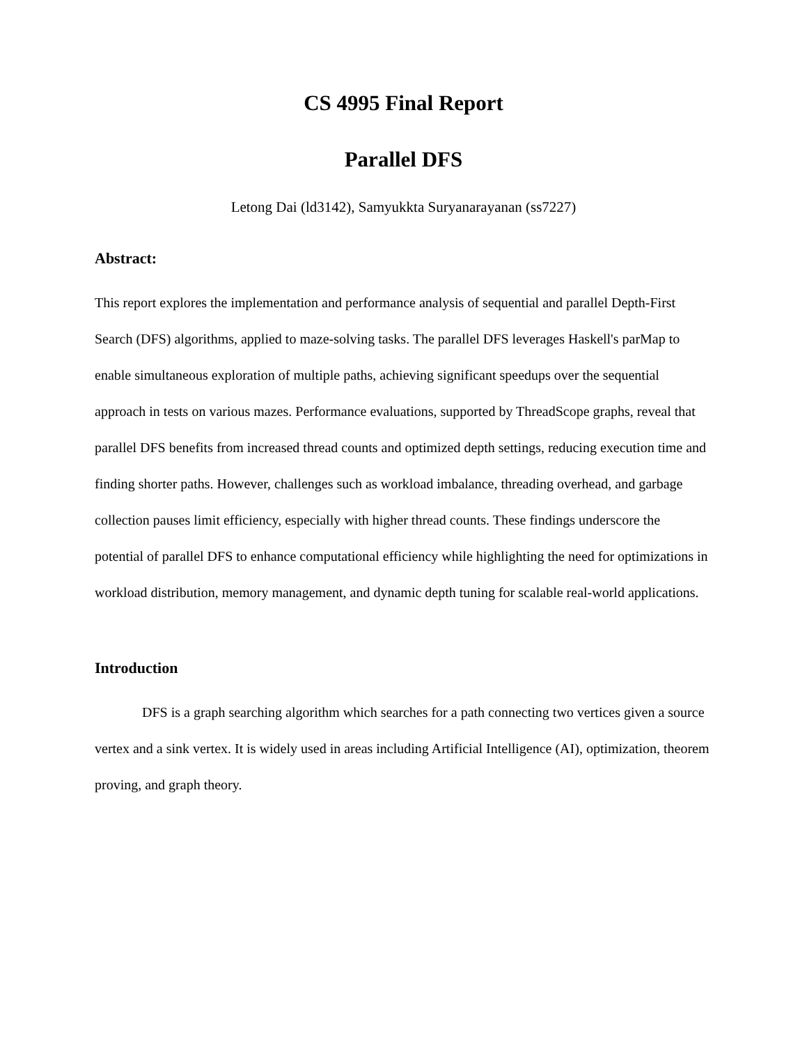CS 4995 Final Report
Parallel DFS
Letong Dai (ld3142), Samyukkta Suryanarayanan (ss7227)
Abstract:
This report explores the implementation and performance analysis of sequential and parallel Depth-First Search (DFS) algorithms, applied to maze-solving tasks. The parallel DFS leverages Haskell's parMap to enable simultaneous exploration of multiple paths, achieving significant speedups over the sequential approach in tests on various mazes. Performance evaluations, supported by ThreadScope graphs, reveal that parallel DFS benefits from increased thread counts and optimized depth settings, reducing execution time and finding shorter paths. However, challenges such as workload imbalance, threading overhead, and garbage collection pauses limit efficiency, especially with higher thread counts. These findings underscore the potential of parallel DFS to enhance computational efficiency while highlighting the need for optimizations in workload distribution, memory management, and dynamic depth tuning for scalable real-world applications.
Introduction
DFS is a graph searching algorithm which searches for a path connecting two vertices given a source vertex and a sink vertex. It is widely used in areas including Artificial Intelligence (AI), optimization, theorem proving, and graph theory.